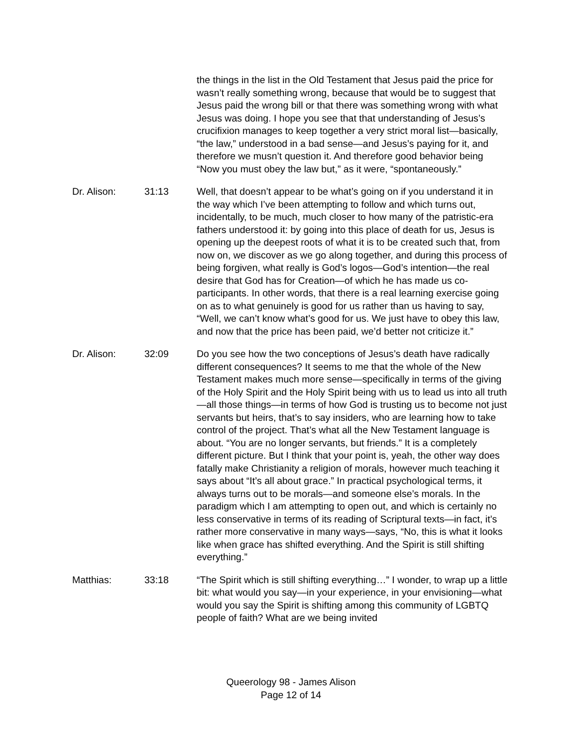the things in the list in the Old Testament that Jesus paid the price for wasn’t really something wrong, because that would be to suggest that Jesus paid the wrong bill or that there was something wrong with what Jesus was doing. I hope you see that that understanding of Jesus’s crucifixion manages to keep together a very strict moral list—basically, “the law,” understood in a bad sense—and Jesus’s paying for it, and therefore we musn’t question it. And therefore good behavior being “Now you must obey the law but,” as it were, “spontaneously.”
Dr. Alison: 31:13 Well, that doesn’t appear to be what’s going on if you understand it in the way which I’ve been attempting to follow and which turns out, incidentally, to be much, much closer to how many of the patristic-era fathers understood it: by going into this place of death for us, Jesus is opening up the deepest roots of what it is to be created such that, from now on, we discover as we go along together, and during this process of being forgiven, what really is God’s logos—God’s intention—the real desire that God has for Creation—of which he has made us co-participants. In other words, that there is a real learning exercise going on as to what genuinely is good for us rather than us having to say, “Well, we can’t know what’s good for us. We just have to obey this law, and now that the price has been paid, we’d better not criticize it.”
Dr. Alison: 32:09 Do you see how the two conceptions of Jesus’s death have radically different consequences? It seems to me that the whole of the New Testament makes much more sense—specifically in terms of the giving of the Holy Spirit and the Holy Spirit being with us to lead us into all truth—all those things—in terms of how God is trusting us to become not just servants but heirs, that’s to say insiders, who are learning how to take control of the project. That’s what all the New Testament language is about. “You are no longer servants, but friends.” It is a completely different picture. But I think that your point is, yeah, the other way does fatally make Christianity a religion of morals, however much teaching it says about “It’s all about grace.” In practical psychological terms, it always turns out to be morals—and someone else’s morals. In the paradigm which I am attempting to open out, and which is certainly no less conservative in terms of its reading of Scriptural texts—in fact, it’s rather more conservative in many ways—says, “No, this is what it looks like when grace has shifted everything. And the Spirit is still shifting everything.”
Matthias: 33:18 “The Spirit which is still shifting everything…” I wonder, to wrap up a little bit: what would you say—in your experience, in your envisioning—what would you say the Spirit is shifting among this community of LGBTQ people of faith? What are we being invited
Queerology 98 - James Alison
Page 12 of 14